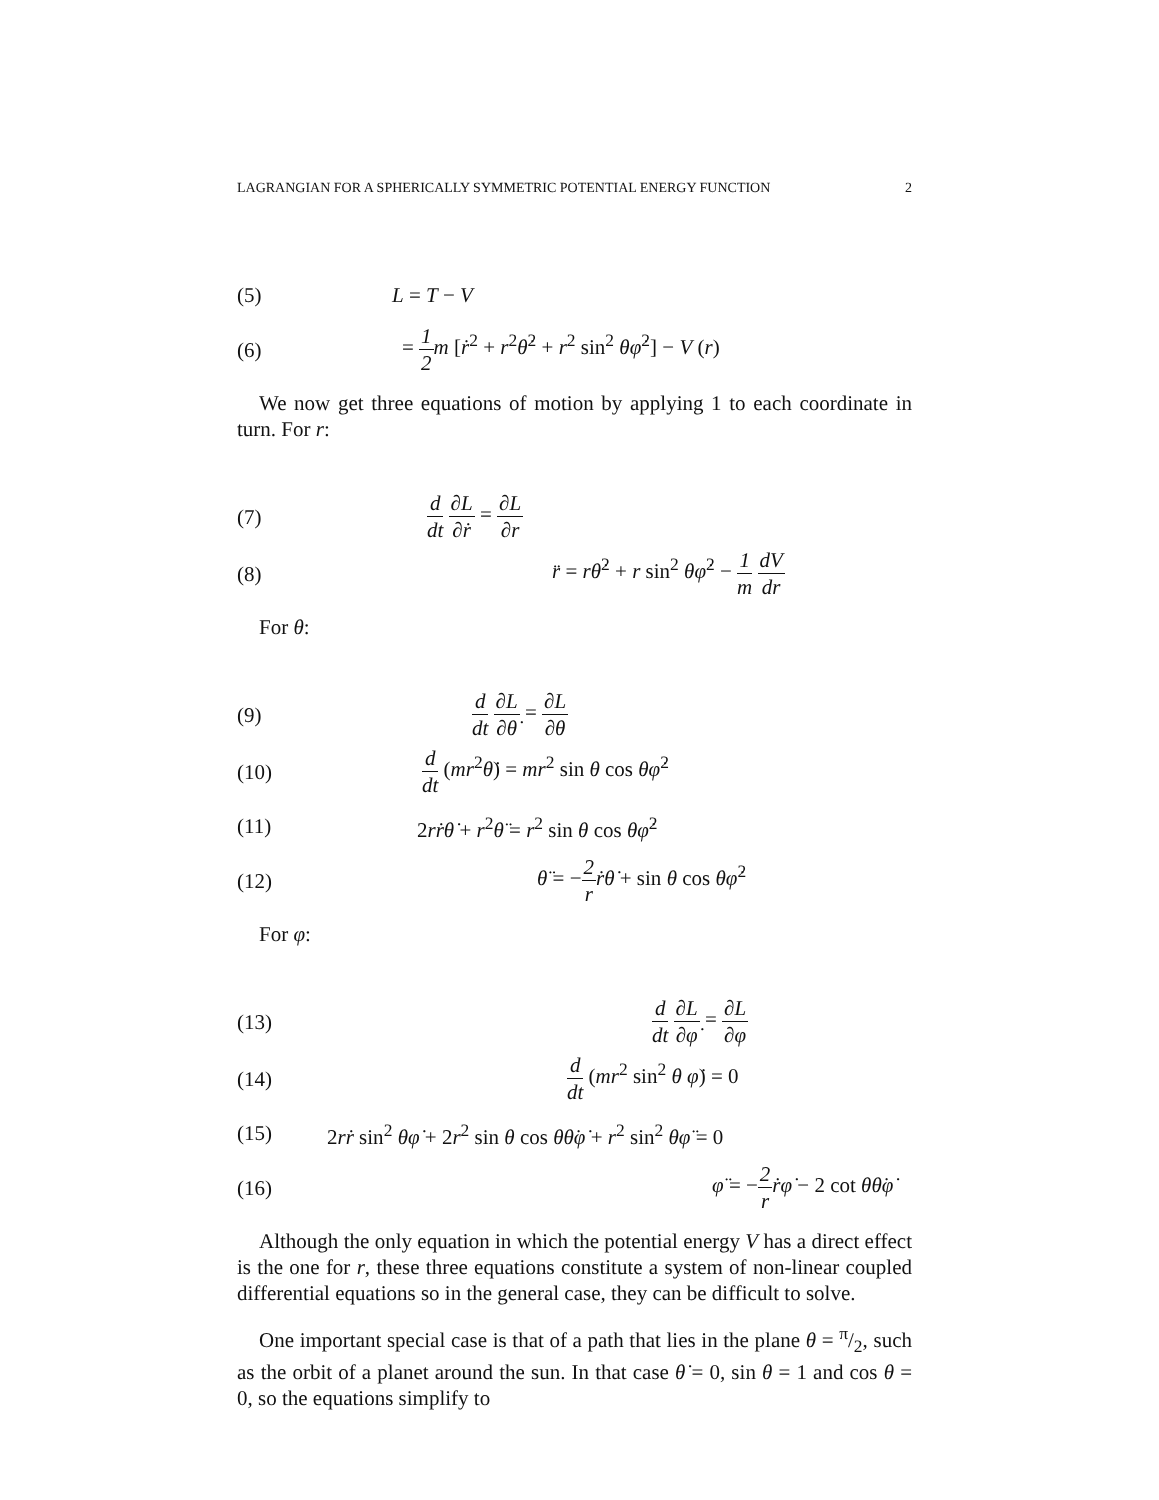LAGRANGIAN FOR A SPHERICALLY SYMMETRIC POTENTIAL ENERGY FUNCTION 2
(5) L = T − V
(6) = 1 2 m [ṙ<sup>2</sup> + r<sup>2</sup>θ̇<sup>2</sup> + r<sup>2</sup> sin<sup>2</sup> θφ̇<sup>2</sup>] − V (r)
We now get three equations of motion by applying 1 to each coordinate in turn. For r:
(7) d dt ∂L ∂ṙ = ∂L ∂r
(8) r̈ = rθ̇<sup>2</sup> + r sin<sup>2</sup> θφ̇<sup>2</sup> − 1 m dV dr
For θ:
(9) d dt ∂L ∂θ̇ = ∂L ∂θ
(10) d dt (mr<sup>2</sup>θ̇) = mr<sup>2</sup> sin θ cos θφ̇<sup>2</sup>
(11) 2rṙθ̇ + r<sup>2</sup>θ̈ = r<sup>2</sup> sin θ cos θφ̇<sup>2</sup>
(12) θ̈ = −2 r ṙθ̇ + sin θ cos θφ̇<sup>2</sup>
For φ:
(13) d dt ∂L ∂φ̇ = ∂L ∂φ
(14) d dt (mr<sup>2</sup> sin<sup>2</sup> θ φ̇) = 0
(15) 2rṙ sin<sup>2</sup> θφ̇ + 2r<sup>2</sup> sin θ cos θθ̇φ̇ + r<sup>2</sup> sin<sup>2</sup> θφ̈ = 0
(16) φ̈ = −2 r ṙφ̇ − 2 cot θθ̇φ̇
Although the only equation in which the potential energy V has a direct effect is the one for r, these three equations constitute a system of non-linear coupled differential equations so in the general case, they can be difficult to solve.
One important special case is that of a path that lies in the plane θ = π/2, such as the orbit of a planet around the sun. In that case θ̇ = 0, sin θ = 1 and cos θ = 0, so the equations simplify to